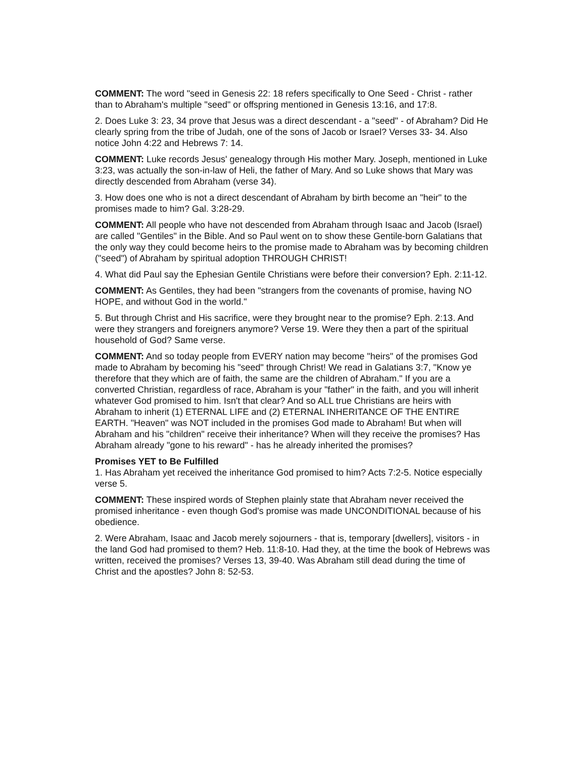COMMENT: The word "seed in Genesis 22: 18 refers specifically to One Seed - Christ - rather than to Abraham's multiple "seed" or offspring mentioned in Genesis 13:16, and 17:8.
2. Does Luke 3: 23, 34 prove that Jesus was a direct descendant - a "seed" - of Abraham? Did He clearly spring from the tribe of Judah, one of the sons of Jacob or Israel? Verses 33- 34. Also notice John 4:22 and Hebrews 7: 14.
COMMENT: Luke records Jesus' genealogy through His mother Mary. Joseph, mentioned in Luke 3:23, was actually the son-in-law of Heli, the father of Mary. And so Luke shows that Mary was directly descended from Abraham (verse 34).
3. How does one who is not a direct descendant of Abraham by birth become an "heir" to the promises made to him? Gal. 3:28-29.
COMMENT: All people who have not descended from Abraham through Isaac and Jacob (Israel) are called "Gentiles" in the Bible. And so Paul went on to show these Gentile-born Galatians that the only way they could become heirs to the promise made to Abraham was by becoming children ("seed") of Abraham by spiritual adoption THROUGH CHRIST!
4. What did Paul say the Ephesian Gentile Christians were before their conversion? Eph. 2:11-12.
COMMENT: As Gentiles, they had been "strangers from the covenants of promise, having NO HOPE, and without God in the world."
5. But through Christ and His sacrifice, were they brought near to the promise? Eph. 2:13. And were they strangers and foreigners anymore? Verse 19. Were they then a part of the spiritual household of God? Same verse.
COMMENT: And so today people from EVERY nation may become "heirs" of the promises God made to Abraham by becoming his "seed" through Christ! We read in Galatians 3:7, "Know ye therefore that they which are of faith, the same are the children of Abraham." If you are a converted Christian, regardless of race, Abraham is your "father" in the faith, and you will inherit whatever God promised to him. Isn't that clear? And so ALL true Christians are heirs with Abraham to inherit (1) ETERNAL LIFE and (2) ETERNAL INHERITANCE OF THE ENTIRE EARTH. "Heaven" was NOT included in the promises God made to Abraham! But when will Abraham and his "children" receive their inheritance? When will they receive the promises? Has Abraham already "gone to his reward" - has he already inherited the promises?
Promises YET to Be Fulfilled
1. Has Abraham yet received the inheritance God promised to him? Acts 7:2-5. Notice especially verse 5.
COMMENT: These inspired words of Stephen plainly state that Abraham never received the promised inheritance - even though God's promise was made UNCONDITIONAL because of his obedience.
2. Were Abraham, Isaac and Jacob merely sojourners - that is, temporary [dwellers], visitors - in the land God had promised to them? Heb. 11:8-10. Had they, at the time the book of Hebrews was written, received the promises? Verses 13, 39-40. Was Abraham still dead during the time of Christ and the apostles? John 8: 52-53.